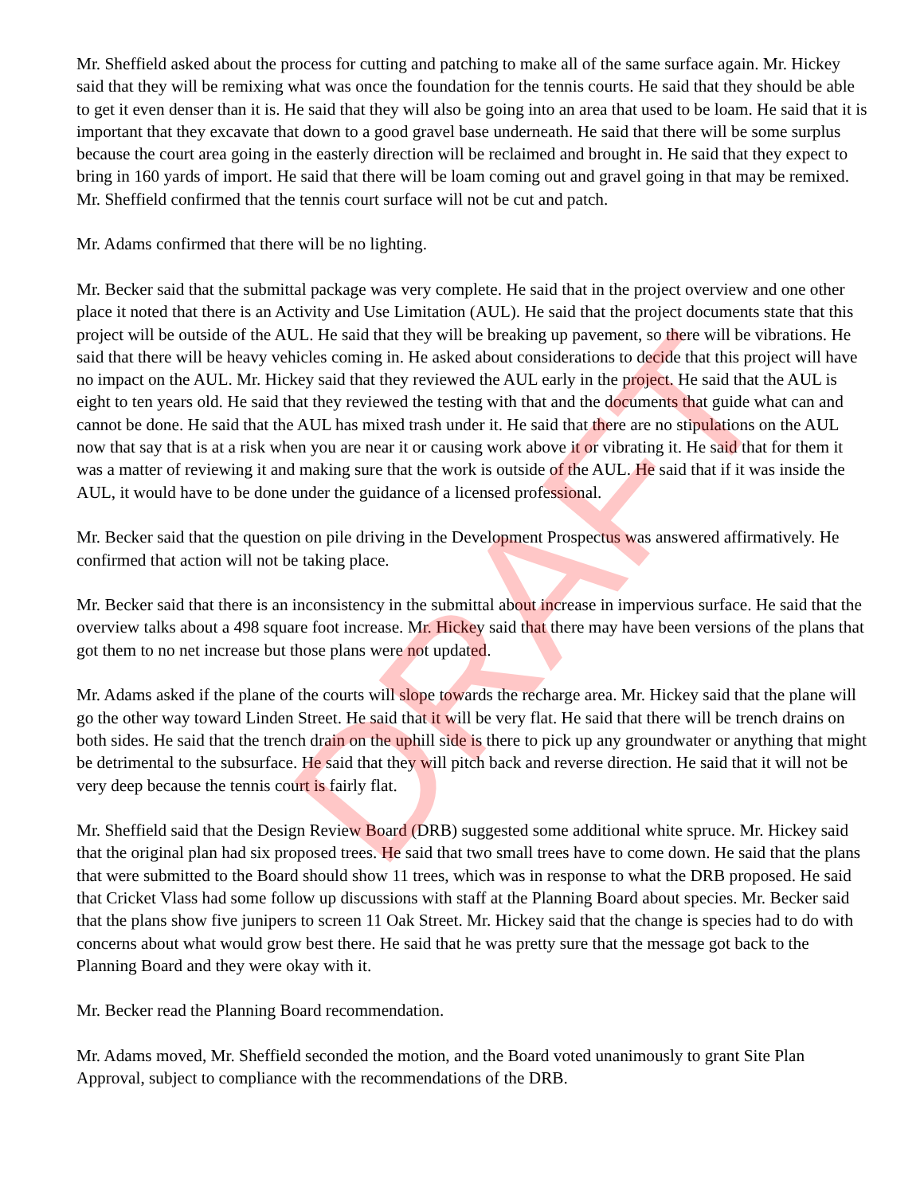Mr. Sheffield asked about the process for cutting and patching to make all of the same surface again. Mr. Hickey said that they will be remixing what was once the foundation for the tennis courts. He said that they should be able to get it even denser than it is. He said that they will also be going into an area that used to be loam. He said that it is important that they excavate that down to a good gravel base underneath. He said that there will be some surplus because the court area going in the easterly direction will be reclaimed and brought in. He said that they expect to bring in 160 yards of import. He said that there will be loam coming out and gravel going in that may be remixed. Mr. Sheffield confirmed that the tennis court surface will not be cut and patch.
Mr. Adams confirmed that there will be no lighting.
Mr. Becker said that the submittal package was very complete. He said that in the project overview and one other place it noted that there is an Activity and Use Limitation (AUL). He said that the project documents state that this project will be outside of the AUL. He said that they will be breaking up pavement, so there will be vibrations. He said that there will be heavy vehicles coming in. He asked about considerations to decide that this project will have no impact on the AUL. Mr. Hickey said that they reviewed the AUL early in the project. He said that the AUL is eight to ten years old. He said that they reviewed the testing with that and the documents that guide what can and cannot be done. He said that the AUL has mixed trash under it. He said that there are no stipulations on the AUL now that say that is at a risk when you are near it or causing work above it or vibrating it. He said that for them it was a matter of reviewing it and making sure that the work is outside of the AUL. He said that if it was inside the AUL, it would have to be done under the guidance of a licensed professional.
Mr. Becker said that the question on pile driving in the Development Prospectus was answered affirmatively. He confirmed that action will not be taking place.
Mr. Becker said that there is an inconsistency in the submittal about increase in impervious surface. He said that the overview talks about a 498 square foot increase. Mr. Hickey said that there may have been versions of the plans that got them to no net increase but those plans were not updated.
Mr. Adams asked if the plane of the courts will slope towards the recharge area. Mr. Hickey said that the plane will go the other way toward Linden Street. He said that it will be very flat. He said that there will be trench drains on both sides. He said that the trench drain on the uphill side is there to pick up any groundwater or anything that might be detrimental to the subsurface. He said that they will pitch back and reverse direction. He said that it will not be very deep because the tennis court is fairly flat.
Mr. Sheffield said that the Design Review Board (DRB) suggested some additional white spruce. Mr. Hickey said that the original plan had six proposed trees. He said that two small trees have to come down. He said that the plans that were submitted to the Board should show 11 trees, which was in response to what the DRB proposed. He said that Cricket Vlass had some follow up discussions with staff at the Planning Board about species. Mr. Becker said that the plans show five junipers to screen 11 Oak Street. Mr. Hickey said that the change is species had to do with concerns about what would grow best there. He said that he was pretty sure that the message got back to the Planning Board and they were okay with it.
Mr. Becker read the Planning Board recommendation.
Mr. Adams moved, Mr. Sheffield seconded the motion, and the Board voted unanimously to grant Site Plan Approval, subject to compliance with the recommendations of the DRB.
DRAFT